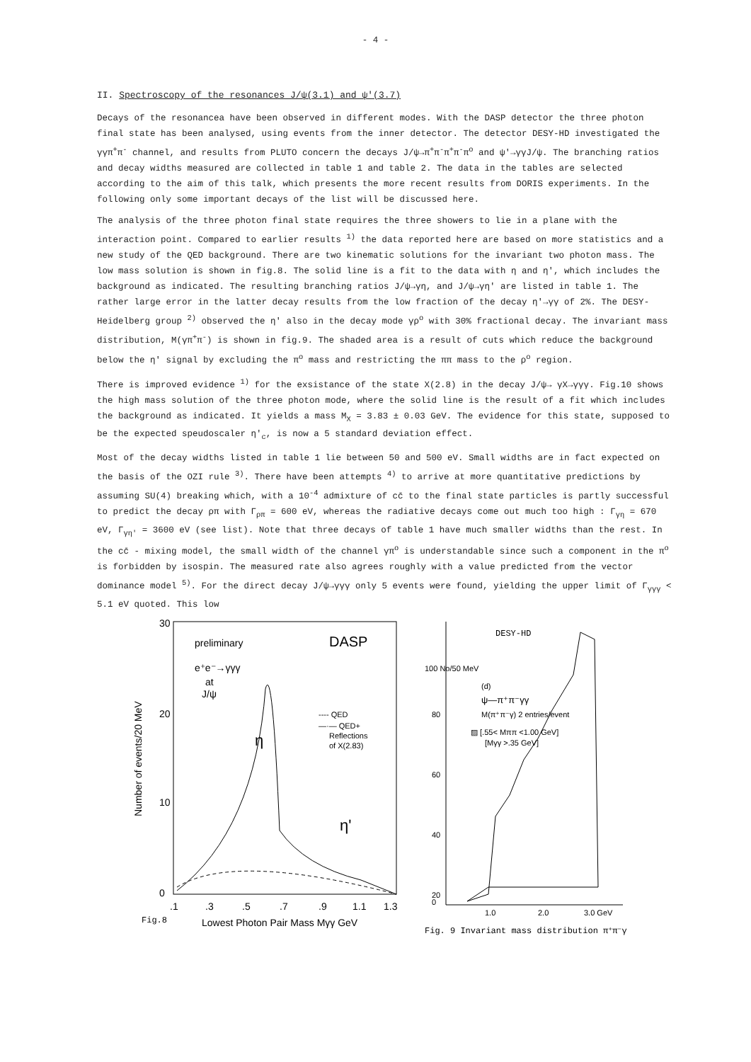- 4 -
II. Spectroscopy of the resonances J/ψ(3.1) and ψ'(3.7)
Decays of the resonancea have been observed in different modes. With the DASP detector the three photon final state has been analysed, using events from the inner detector. The detector DESY-HD investigated the γγπ<sup>+</sup>π<sup>-</sup> channel, and results from PLUTO concern the decays J/ψ→π<sup>+</sup>π<sup>-</sup>π<sup>+</sup>π<sup>-</sup>π<sup>o</sup> and ψ'→γγJ/ψ. The branching ratios and decay widths measured are collected in table 1 and table 2. The data in the tables are selected according to the aim of this talk, which presents the more recent results from DORIS experiments. In the following only some important decays of the list will be discussed here.
The analysis of the three photon final state requires the three showers to lie in a plane with the interaction point. Compared to earlier results <sup>1)</sup> the data reported here are based on more statistics and a new study of the QED background. There are two kinematic solutions for the invariant two photon mass. The low mass solution is shown in fig.8. The solid line is a fit to the data with η and η', which includes the background as indicated. The resulting branching ratios J/ψ→γη, and J/ψ→γη' are listed in table 1. The rather large error in the latter decay results from the low fraction of the decay η'→γγ of 2%. The DESY-Heidelberg group <sup>2)</sup> observed the η' also in the decay mode γρ<sup>o</sup> with 30% fractional decay. The invariant mass distribution, M(γπ<sup>+</sup>π<sup>-</sup>) is shown in fig.9. The shaded area is a result of cuts which reduce the background below the η' signal by excluding the π<sup>o</sup> mass and restricting the ππ mass to the ρ<sup>o</sup> region.
There is improved evidence <sup>1)</sup> for the exsistance of the state X(2.8) in the decay J/ψ→ γX→γγγ. Fig.10 shows the high mass solution of the three photon mode, where the solid line is the result of a fit which includes the background as indicated. It yields a mass M<sub>X</sub> = 3.83 ± 0.03 GeV. The evidence for this state, supposed to be the expected speudoscaler η'<sub>c</sub>, is now a 5 standard deviation effect.
Most of the decay widths listed in table 1 lie between 50 and 500 eV. Small widths are in fact expected on the basis of the OZI rule <sup>3)</sup>. There have been attempts <sup>4)</sup> to arrive at more quantitative predictions by assuming SU(4) breaking which, with a 10<sup>-4</sup> admixture of cc̄ to the final state particles is partly successful to predict the decay ρπ with Γ<sub>ρπ</sub> = 600 eV, whereas the radiative decays come out much too high : Γ<sub>γη</sub> = 670 eV, Γ<sub>γη'</sub> = 3600 eV (see list). Note that three decays of table 1 have much smaller widths than the rest. In the cc̄ - mixing model, the small width of the channel γπ<sup>o</sup> is understandable since such a component in the π<sup>o</sup> is forbidden by isospin. The measured rate also agrees roughly with a value predicted from the vector dominance model <sup>5)</sup>. For the direct decay J/ψ→γγγ only 5 events were found, yielding the upper limit of Γ<sub>γγγ</sub> < 5.1 eV quoted. This low
30
20
10
0
preliminary
DASP
e⁺e⁻→γγγ
at
J/ψ
---- QED
—·— QED+
Reflections
of X(2.83)
η
η'
.1
.3
.5
.7
.9
1.1
1.3
Fig.8
Lowest Photon Pair Mass Mγγ GeV
Number of events/20 MeV
DESY-HD
100 No/50 MeV
(d)
ψ—π⁺π⁻γγ
M(π⁺π⁻γ) 2 entries/event
▨ [.55< Mππ <1.00 GeV]
[Mγγ >.35 GeV]
80
60
40
20
0
1.0
2.0
3.0 GeV
Fig. 9 Invariant mass distribution π⁺π⁻γ